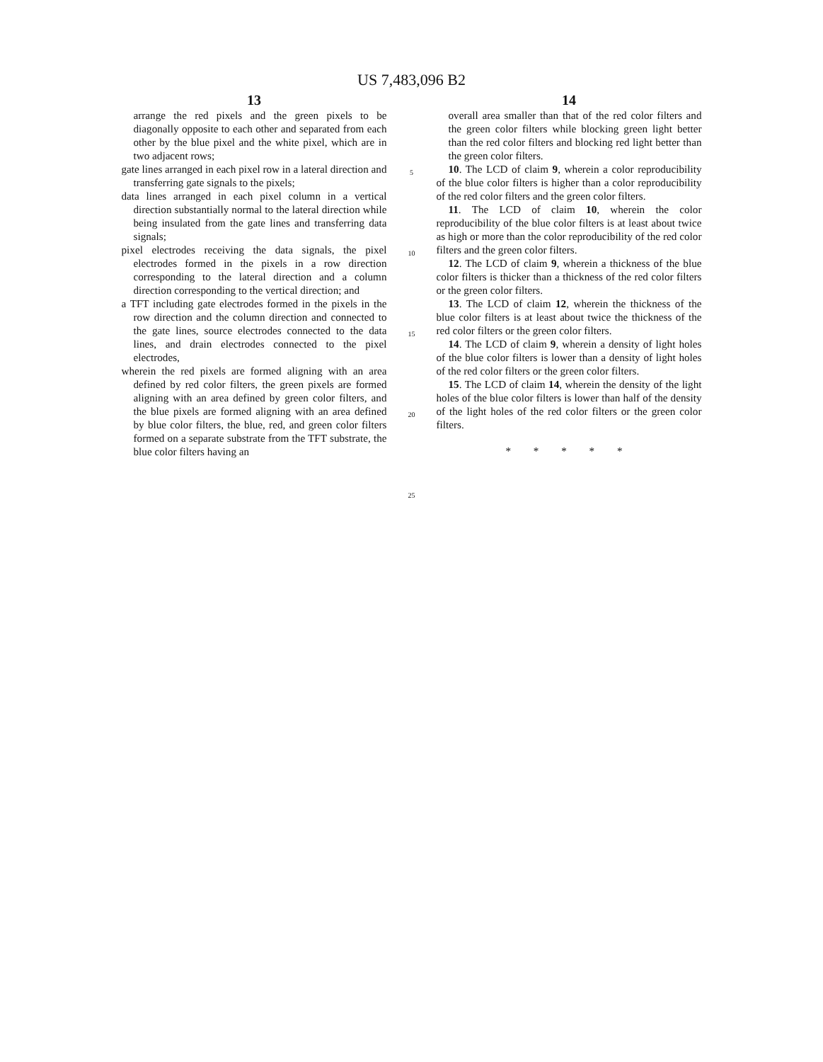US 7,483,096 B2
13
arrange the red pixels and the green pixels to be diagonally opposite to each other and separated from each other by the blue pixel and the white pixel, which are in two adjacent rows;
gate lines arranged in each pixel row in a lateral direction and transferring gate signals to the pixels;
data lines arranged in each pixel column in a vertical direction substantially normal to the lateral direction while being insulated from the gate lines and transferring data signals;
pixel electrodes receiving the data signals, the pixel electrodes formed in the pixels in a row direction corresponding to the lateral direction and a column direction corresponding to the vertical direction; and
a TFT including gate electrodes formed in the pixels in the row direction and the column direction and connected to the gate lines, source electrodes connected to the data lines, and drain electrodes connected to the pixel electrodes,
wherein the red pixels are formed aligning with an area defined by red color filters, the green pixels are formed aligning with an area defined by green color filters, and the blue pixels are formed aligning with an area defined by blue color filters, the blue, red, and green color filters formed on a separate substrate from the TFT substrate, the blue color filters having an
5
10
15
20
25
14
overall area smaller than that of the red color filters and the green color filters while blocking green light better than the red color filters and blocking red light better than the green color filters.
10. The LCD of claim 9, wherein a color reproducibility of the blue color filters is higher than a color reproducibility of the red color filters and the green color filters.
11. The LCD of claim 10, wherein the color reproducibility of the blue color filters is at least about twice as high or more than the color reproducibility of the red color filters and the green color filters.
12. The LCD of claim 9, wherein a thickness of the blue color filters is thicker than a thickness of the red color filters or the green color filters.
13. The LCD of claim 12, wherein the thickness of the blue color filters is at least about twice the thickness of the red color filters or the green color filters.
14. The LCD of claim 9, wherein a density of light holes of the blue color filters is lower than a density of light holes of the red color filters or the green color filters.
15. The LCD of claim 14, wherein the density of the light holes of the blue color filters is lower than half of the density of the light holes of the red color filters or the green color filters.
* * * * *